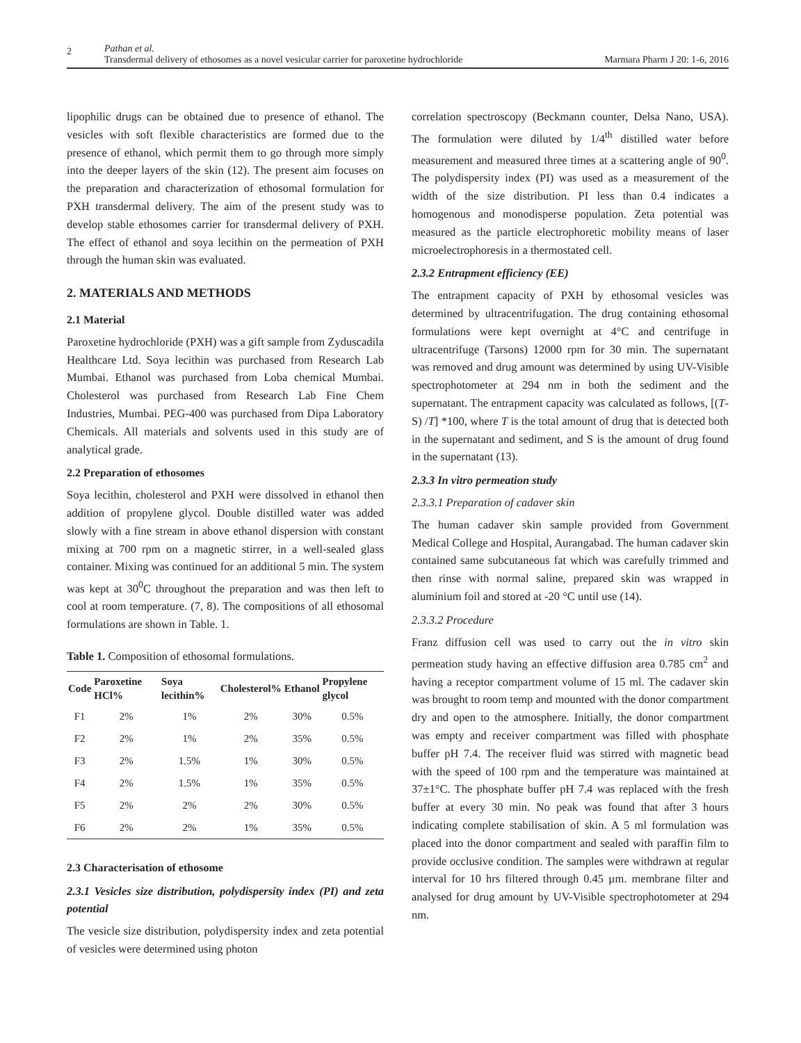2
Pathan et al.
Transdermal delivery of ethosomes as a novel vesicular carrier for paroxetine hydrochloride
Marmara Pharm J 20: 1-6, 2016
lipophilic drugs can be obtained due to presence of ethanol. The vesicles with soft flexible characteristics are formed due to the presence of ethanol, which permit them to go through more simply into the deeper layers of the skin (12). The present aim focuses on the preparation and characterization of ethosomal formulation for PXH transdermal delivery. The aim of the present study was to develop stable ethosomes carrier for transdermal delivery of PXH. The effect of ethanol and soya lecithin on the permeation of PXH through the human skin was evaluated.
2. MATERIALS AND METHODS
2.1 Material
Paroxetine hydrochloride (PXH) was a gift sample from Zyduscadila Healthcare Ltd. Soya lecithin was purchased from Research Lab Mumbai. Ethanol was purchased from Loba chemical Mumbai. Cholesterol was purchased from Research Lab Fine Chem Industries, Mumbai. PEG-400 was purchased from Dipa Laboratory Chemicals. All materials and solvents used in this study are of analytical grade.
2.2 Preparation of ethosomes
Soya lecithin, cholesterol and PXH were dissolved in ethanol then addition of propylene glycol. Double distilled water was added slowly with a fine stream in above ethanol dispersion with constant mixing at 700 rpm on a magnetic stirrer, in a well-sealed glass container. Mixing was continued for an additional 5 min. The system was kept at 30<sup>0</sup>C throughout the preparation and was then left to cool at room temperature. (7, 8). The compositions of all ethosomal formulations are shown in Table. 1.
Table 1. Composition of ethosomal formulations.
| Code | Paroxetine HCl% | Soya lecithin% | Cholesterol% | Ethanol | Propylene glycol |
| --- | --- | --- | --- | --- | --- |
| F1 | 2% | 1% | 2% | 30% | 0.5% |
| F2 | 2% | 1% | 2% | 35% | 0.5% |
| F3 | 2% | 1.5% | 1% | 30% | 0.5% |
| F4 | 2% | 1.5% | 1% | 35% | 0.5% |
| F5 | 2% | 2% | 2% | 30% | 0.5% |
| F6 | 2% | 2% | 1% | 35% | 0.5% |
2.3 Characterisation of ethosome
2.3.1 Vesicles size distribution, polydispersity index (PI) and zeta potential
The vesicle size distribution, polydispersity index and zeta potential of vesicles were determined using photon
correlation spectroscopy (Beckmann counter, Delsa Nano, USA). The formulation were diluted by 1/4<sup>th</sup> distilled water before measurement and measured three times at a scattering angle of 90<sup>0</sup>. The polydispersity index (PI) was used as a measurement of the width of the size distribution. PI less than 0.4 indicates a homogenous and monodisperse population. Zeta potential was measured as the particle electrophoretic mobility means of laser microelectrophoresis in a thermostated cell.
2.3.2 Entrapment efficiency (EE)
The entrapment capacity of PXH by ethosomal vesicles was determined by ultracentrifugation. The drug containing ethosomal formulations were kept overnight at 4°C and centrifuge in ultracentrifuge (Tarsons) 12000 rpm for 30 min. The supernatant was removed and drug amount was determined by using UV-Visible spectrophotometer at 294 nm in both the sediment and the supernatant. The entrapment capacity was calculated as follows, [(T-S) /T] *100, where T is the total amount of drug that is detected both in the supernatant and sediment, and S is the amount of drug found in the supernatant (13).
2.3.3 In vitro permeation study
2.3.3.1 Preparation of cadaver skin
The human cadaver skin sample provided from Government Medical College and Hospital, Aurangabad. The human cadaver skin contained same subcutaneous fat which was carefully trimmed and then rinse with normal saline, prepared skin was wrapped in aluminium foil and stored at -20 °C until use (14).
2.3.3.2 Procedure
Franz diffusion cell was used to carry out the in vitro skin permeation study having an effective diffusion area 0.785 cm<sup>2</sup> and having a receptor compartment volume of 15 ml. The cadaver skin was brought to room temp and mounted with the donor compartment dry and open to the atmosphere. Initially, the donor compartment was empty and receiver compartment was filled with phosphate buffer pH 7.4. The receiver fluid was stirred with magnetic bead with the speed of 100 rpm and the temperature was maintained at 37±1°C. The phosphate buffer pH 7.4 was replaced with the fresh buffer at every 30 min. No peak was found that after 3 hours indicating complete stabilisation of skin. A 5 ml formulation was placed into the donor compartment and sealed with paraffin film to provide occlusive condition. The samples were withdrawn at regular interval for 10 hrs filtered through 0.45 µm. membrane filter and analysed for drug amount by UV-Visible spectrophotometer at 294 nm.